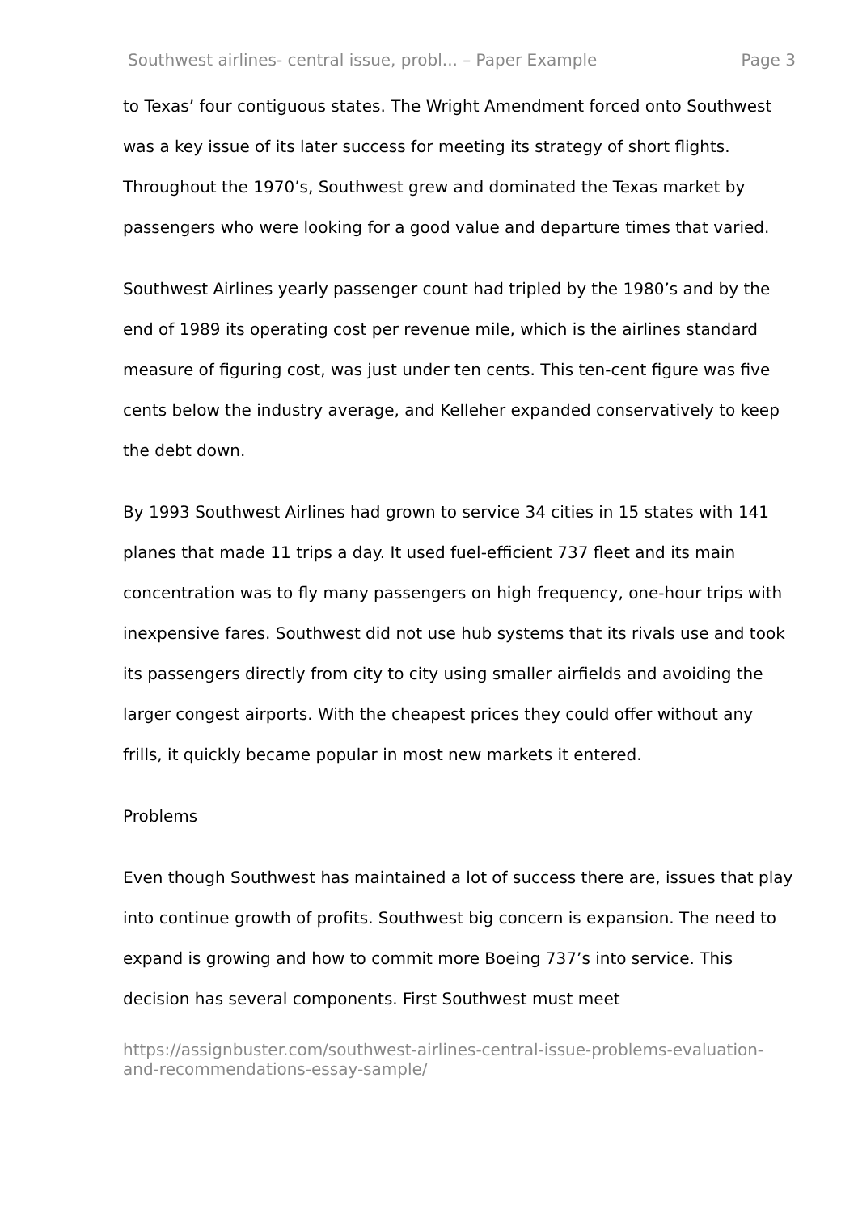Southwest airlines- central issue, probl... – Paper Example Page 3
to Texas’ four contiguous states. The Wright Amendment forced onto Southwest was a key issue of its later success for meeting its strategy of short flights. Throughout the 1970’s, Southwest grew and dominated the Texas market by passengers who were looking for a good value and departure times that varied.
Southwest Airlines yearly passenger count had tripled by the 1980’s and by the end of 1989 its operating cost per revenue mile, which is the airlines standard measure of figuring cost, was just under ten cents. This ten-cent figure was five cents below the industry average, and Kelleher expanded conservatively to keep the debt down.
By 1993 Southwest Airlines had grown to service 34 cities in 15 states with 141 planes that made 11 trips a day. It used fuel-efficient 737 fleet and its main concentration was to fly many passengers on high frequency, one-hour trips with inexpensive fares. Southwest did not use hub systems that its rivals use and took its passengers directly from city to city using smaller airfields and avoiding the larger congest airports. With the cheapest prices they could offer without any frills, it quickly became popular in most new markets it entered.
Problems
Even though Southwest has maintained a lot of success there are, issues that play into continue growth of profits. Southwest big concern is expansion. The need to expand is growing and how to commit more Boeing 737’s into service. This decision has several components. First Southwest must meet
https://assignbuster.com/southwest-airlines-central-issue-problems-evaluation-and-recommendations-essay-sample/